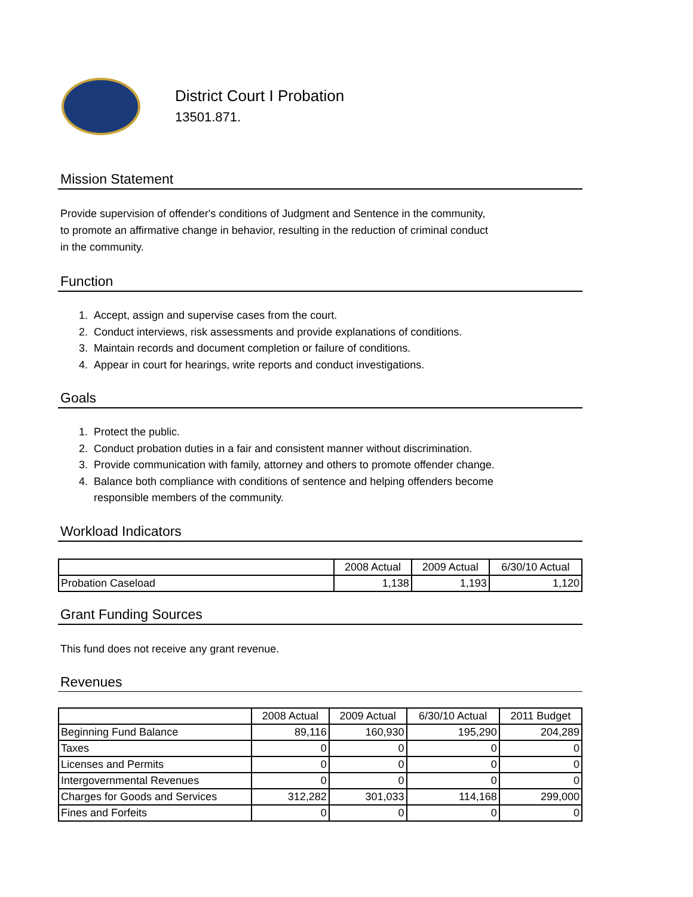District Court I Probation
13501.871.
Mission Statement
Provide supervision of offender's conditions of Judgment and Sentence in the community,
to promote an affirmative change in behavior, resulting in the reduction of criminal conduct
in the community.
Function
1. Accept, assign and supervise cases from the court.
2. Conduct interviews, risk assessments and provide explanations of conditions.
3. Maintain records and document completion or failure of conditions.
4. Appear in court for hearings, write reports and conduct investigations.
Goals
1. Protect the public.
2. Conduct probation duties in a fair and consistent manner without discrimination.
3. Provide communication with family, attorney and others to promote offender change.
4. Balance both compliance with conditions of sentence and helping offenders become
responsible members of the community.
Workload Indicators
| | 2008 Actual | 2009 Actual | 6/30/10 Actual |
| --- | --- | --- | --- |
| Probation Caseload | 1,138 | 1,193 | 1,120 |
Grant Funding Sources
This fund does not receive any grant revenue.
Revenues
| | 2008 Actual | 2009 Actual | 6/30/10 Actual | 2011 Budget |
| --- | --- | --- | --- | --- |
| Beginning Fund Balance | 89,116 | 160,930 | 195,290 | 204,289 |
| Taxes | 0 | 0 | 0 | 0 |
| Licenses and Permits | 0 | 0 | 0 | 0 |
| Intergovernmental Revenues | 0 | 0 | 0 | 0 |
| Charges for Goods and Services | 312,282 | 301,033 | 114,168 | 299,000 |
| Fines and Forfeits | 0 | 0 | 0 | 0 |